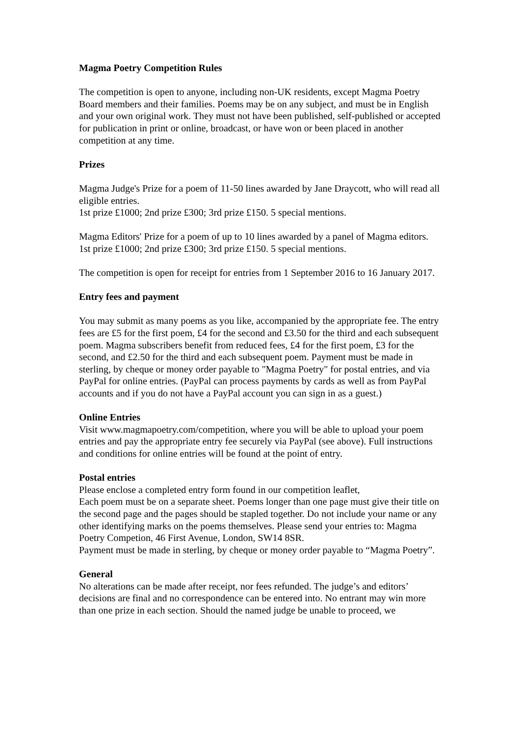Magma Poetry Competition Rules
The competition is open to anyone, including non-UK residents, except Magma Poetry Board members and their families. Poems may be on any subject, and must be in English and your own original work. They must not have been published, self-published or accepted for publication in print or online, broadcast, or have won or been placed in another competition at any time.
Prizes
Magma Judge's Prize for a poem of 11-50 lines awarded by Jane Draycott, who will read all eligible entries.
1st prize £1000; 2nd prize £300; 3rd prize £150. 5 special mentions.
Magma Editors' Prize for a poem of up to 10 lines awarded by a panel of Magma editors.
1st prize £1000; 2nd prize £300; 3rd prize £150. 5 special mentions.
The competition is open for receipt for entries from 1 September 2016 to 16 January 2017.
Entry fees and payment
You may submit as many poems as you like, accompanied by the appropriate fee. The entry fees are £5 for the first poem, £4 for the second and £3.50 for the third and each subsequent poem. Magma subscribers benefit from reduced fees, £4 for the first poem, £3 for the second, and £2.50 for the third and each subsequent poem. Payment must be made in sterling, by cheque or money order payable to "Magma Poetry" for postal entries, and via PayPal for online entries. (PayPal can process payments by cards as well as from PayPal accounts and if you do not have a PayPal account you can sign in as a guest.)
Online Entries
Visit www.magmapoetry.com/competition, where you will be able to upload your poem entries and pay the appropriate entry fee securely via PayPal (see above). Full instructions and conditions for online entries will be found at the point of entry.
Postal entries
Please enclose a completed entry form found in our competition leaflet,
Each poem must be on a separate sheet. Poems longer than one page must give their title on the second page and the pages should be stapled together. Do not include your name or any other identifying marks on the poems themselves. Please send your entries to: Magma Poetry Competion, 46 First Avenue, London, SW14 8SR.
Payment must be made in sterling, by cheque or money order payable to “Magma Poetry”.
General
No alterations can be made after receipt, nor fees refunded. The judge’s and editors’ decisions are final and no correspondence can be entered into. No entrant may win more than one prize in each section. Should the named judge be unable to proceed, we